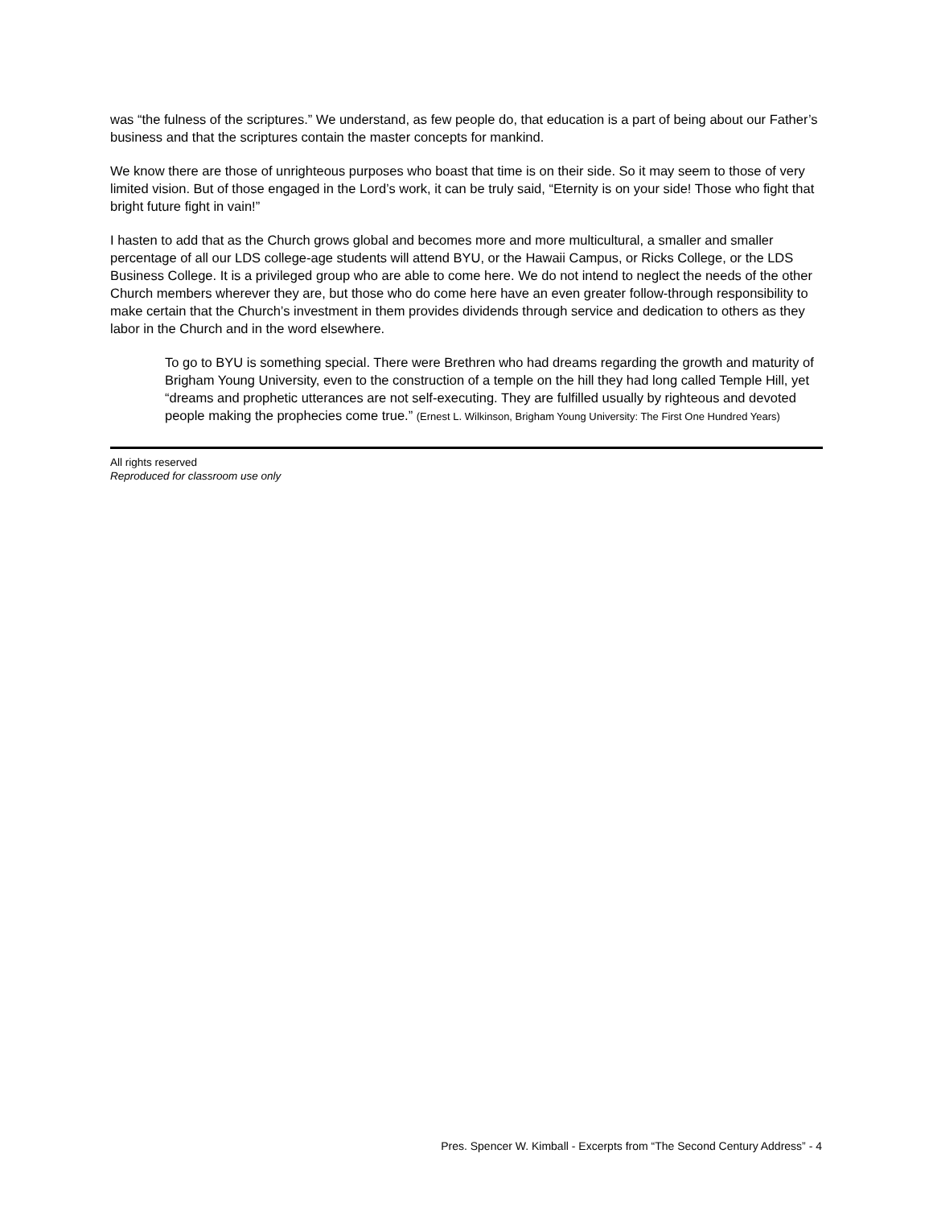was “the fulness of the scriptures.” We understand, as few people do, that education is a part of being about our Father’s business and that the scriptures contain the master concepts for mankind.
We know there are those of unrighteous purposes who boast that time is on their side. So it may seem to those of very limited vision. But of those engaged in the Lord’s work, it can be truly said, “Eternity is on your side! Those who fight that bright future fight in vain!”
I hasten to add that as the Church grows global and becomes more and more multicultural, a smaller and smaller percentage of all our LDS college-age students will attend BYU, or the Hawaii Campus, or Ricks College, or the LDS Business College. It is a privileged group who are able to come here. We do not intend to neglect the needs of the other Church members wherever they are, but those who do come here have an even greater follow-through responsibility to make certain that the Church’s investment in them provides dividends through service and dedication to others as they labor in the Church and in the word elsewhere.
To go to BYU is something special. There were Brethren who had dreams regarding the growth and maturity of Brigham Young University, even to the construction of a temple on the hill they had long called Temple Hill, yet “dreams and prophetic utterances are not self-executing. They are fulfilled usually by righteous and devoted people making the prophecies come true.” (Ernest L. Wilkinson, Brigham Young University: The First One Hundred Years)
All rights reserved
Reproduced for classroom use only
Pres. Spencer W. Kimball - Excerpts from “The Second Century Address” - 4